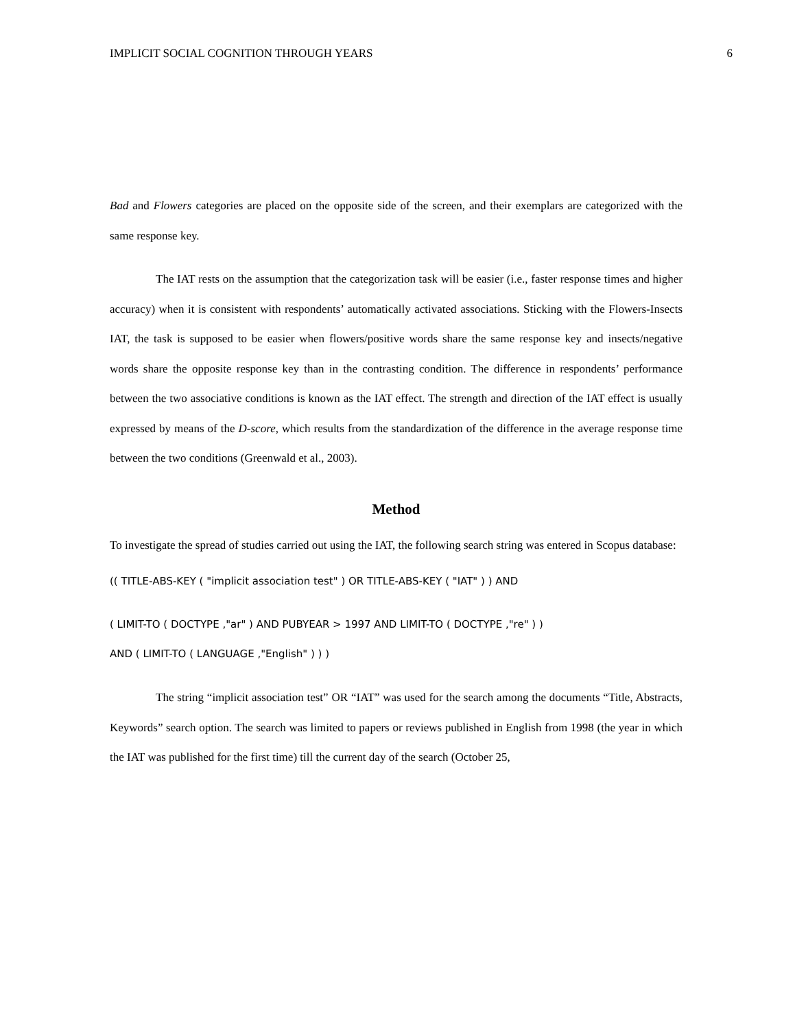IMPLICIT SOCIAL COGNITION THROUGH YEARS 6
Bad and Flowers categories are placed on the opposite side of the screen, and their exemplars are categorized with the same response key.
The IAT rests on the assumption that the categorization task will be easier (i.e., faster response times and higher accuracy) when it is consistent with respondents’ automatically activated associations. Sticking with the Flowers-Insects IAT, the task is supposed to be easier when flowers/positive words share the same response key and insects/negative words share the opposite response key than in the contrasting condition. The difference in respondents’ performance between the two associative conditions is known as the IAT effect. The strength and direction of the IAT effect is usually expressed by means of the D-score, which results from the standardization of the difference in the average response time between the two conditions (Greenwald et al., 2003).
Method
To investigate the spread of studies carried out using the IAT, the following search string was entered in Scopus database:
(( TITLE-ABS-KEY ( "implicit association test" ) OR TITLE-ABS-KEY ( "IAT" ) ) AND
( LIMIT-TO ( DOCTYPE ,"ar" ) AND PUBYEAR > 1997 AND LIMIT-TO ( DOCTYPE ,"re" ) )
AND ( LIMIT-TO ( LANGUAGE ,"English" ) ) )
The string “implicit association test” OR “IAT” was used for the search among the documents “Title, Abstracts, Keywords” search option. The search was limited to papers or reviews published in English from 1998 (the year in which the IAT was published for the first time) till the current day of the search (October 25,